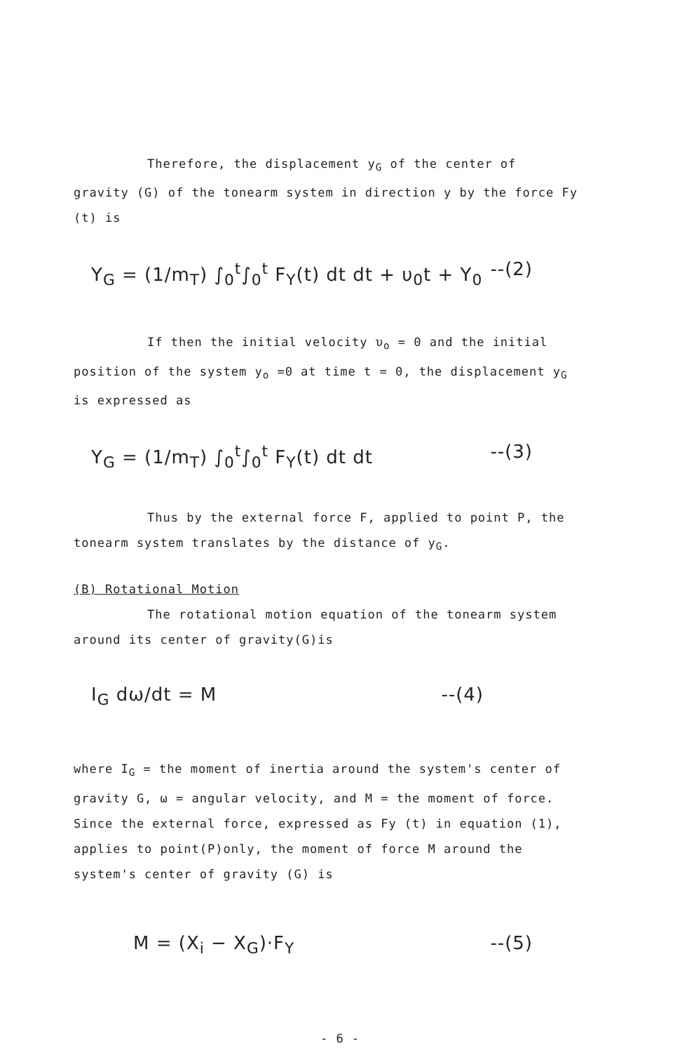Therefore, the displacement y<sub>G</sub> of the center of gravity (G) of the tonearm system in direction y by the force Fy (t) is
Y<sub>G</sub> = (1/m<sub>T</sub>) ∫<sub>0</sub><sup>t</sup>∫<sub>0</sub><sup>t</sup> F<sub>Y</sub>(t) dt dt + υ<sub>0</sub>t + Y<sub>0</sub> --(2)
If then the initial velocity υ<sub>o</sub> = 0 and the initial position of the system y<sub>o</sub> =0 at time t = 0, the displacement y<sub>G</sub> is expressed as
Y<sub>G</sub> = (1/m<sub>T</sub>) ∫<sub>0</sub><sup>t</sup>∫<sub>0</sub><sup>t</sup> F<sub>Y</sub>(t) dt dt --(3)
Thus by the external force F, applied to point P, the tonearm system translates by the distance of y<sub>G</sub>.
(B) Rotational Motion
The rotational motion equation of the tonearm system around its center of gravity(G)is
I<sub>G</sub> dω/dt = M --(4)
where I<sub>G</sub> = the moment of inertia around the system's center of gravity G, ω = angular velocity, and M = the moment of force. Since the external force, expressed as Fy (t) in equation (1), applies to point(P)only, the moment of force M around the system's center of gravity (G) is
M = (X<sub>i</sub> − X<sub>G</sub>)·F<sub>Y</sub> --(5)
- 6 -